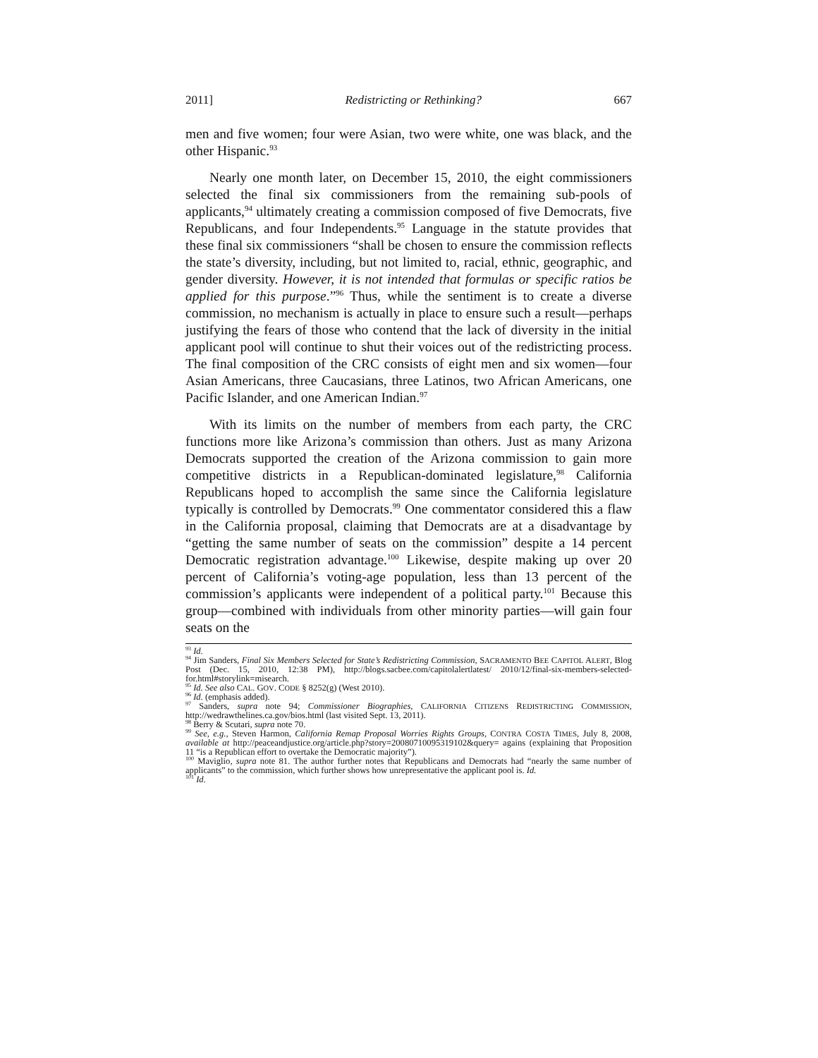2011] Redistricting or Rethinking? 667
men and five women; four were Asian, two were white, one was black, and the other Hispanic.<sup>93</sup>
Nearly one month later, on December 15, 2010, the eight commissioners selected the final six commissioners from the remaining sub-pools of applicants,<sup>94</sup> ultimately creating a commission composed of five Democrats, five Republicans, and four Independents.<sup>95</sup> Language in the statute provides that these final six commissioners “shall be chosen to ensure the commission reflects the state’s diversity, including, but not limited to, racial, ethnic, geographic, and gender diversity. However, it is not intended that formulas or specific ratios be applied for this purpose.”<sup>96</sup> Thus, while the sentiment is to create a diverse commission, no mechanism is actually in place to ensure such a result—perhaps justifying the fears of those who contend that the lack of diversity in the initial applicant pool will continue to shut their voices out of the redistricting process. The final composition of the CRC consists of eight men and six women—four Asian Americans, three Caucasians, three Latinos, two African Americans, one Pacific Islander, and one American Indian.<sup>97</sup>
With its limits on the number of members from each party, the CRC functions more like Arizona’s commission than others. Just as many Arizona Democrats supported the creation of the Arizona commission to gain more competitive districts in a Republican-dominated legislature,<sup>98</sup> California Republicans hoped to accomplish the same since the California legislature typically is controlled by Democrats.<sup>99</sup> One commentator considered this a flaw in the California proposal, claiming that Democrats are at a disadvantage by “getting the same number of seats on the commission” despite a 14 percent Democratic registration advantage.<sup>100</sup> Likewise, despite making up over 20 percent of California’s voting-age population, less than 13 percent of the commission’s applicants were independent of a political party.<sup>101</sup> Because this group—combined with individuals from other minority parties—will gain four seats on the
<sup>93</sup> Id.
<sup>94</sup> Jim Sanders, Final Six Members Selected for State’s Redistricting Commission, SACRAMENTO BEE CAPITOL ALERT, Blog Post (Dec. 15, 2010, 12:38 PM), http://blogs.sacbee.com/capitolalertlatest/ 2010/12/final-six-members-selected-for.html#storylink=misearch.
<sup>95</sup> Id. See also CAL. GOV. CODE § 8252(g) (West 2010).
<sup>96</sup> Id. (emphasis added).
<sup>97</sup> Sanders, supra note 94; Commissioner Biographies, CALIFORNIA CITIZENS REDISTRICTING COMMISSION, http://wedrawthelines.ca.gov/bios.html (last visited Sept. 13, 2011).
<sup>98</sup> Berry & Scutari, supra note 70.
<sup>99</sup> See, e.g., Steven Harmon, California Remap Proposal Worries Rights Groups, CONTRA COSTA TIMES, July 8, 2008, available at http://peaceandjustice.org/article.php?story=20080710095319102&query= agains (explaining that Proposition 11 “is a Republican effort to overtake the Democratic majority”).
<sup>100</sup> Maviglio, supra note 81. The author further notes that Republicans and Democrats had “nearly the same number of applicants” to the commission, which further shows how unrepresentative the applicant pool is. Id.
<sup>101</sup> Id.